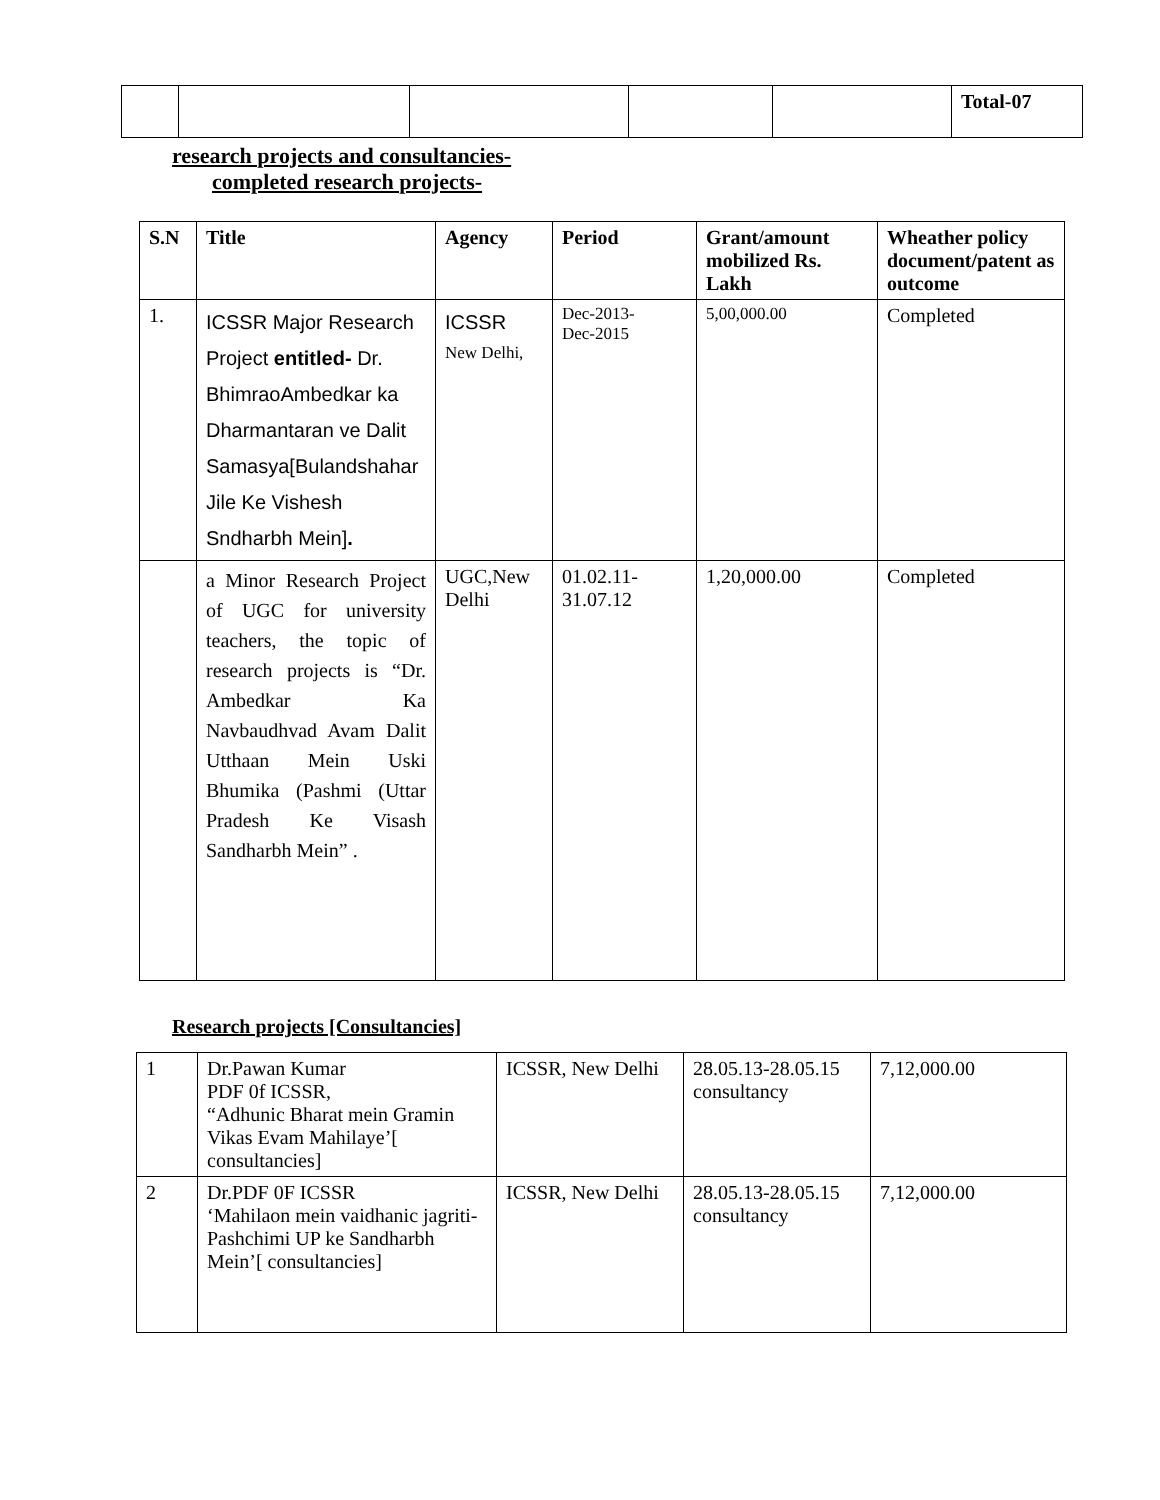| | | | | | Total-07 |
research projects and consultancies-
completed research projects-
| S.N | Title | Agency | Period | Grant/amount mobilized Rs. Lakh | Wheather policy document/patent as outcome |
| --- | --- | --- | --- | --- | --- |
| 1. | ICSSR Major Research Project entitled- Dr. BhimraoAmbedkar ka Dharmantaran ve Dalit Samasya[Bulandshahar Jile Ke Vishesh Sndharbh Mein] . | ICSSR New Delhi, | Dec-2013- Dec-2015 | 5,00,000.00 | Completed |
| | a Minor Research Project of UGC for university teachers, the topic of research projects is “Dr. Ambedkar Ka Navbaudhvad Avam Dalit Utthaan Mein Uski Bhumika (Pashmi (Uttar Pradesh Ke Visash Sandharbh Mein” . | UGC,New Delhi | 01.02.11- 31.07.12 | 1,20,000.00 | Completed |
Research projects [Consultancies]
| 1 | Dr.Pawan Kumar PDF 0f ICSSR, “Adhunic Bharat mein Gramin Vikas Evam Mahilaye’[ consultancies] | ICSSR, New Delhi | 28.05.13-28.05.15 consultancy | 7,12,000.00 |
| 2 | Dr.PDF 0F ICSSR ‘Mahilaon mein vaidhanic jagriti-Pashchimi UP ke Sandharbh Mein’[ consultancies] | ICSSR, New Delhi | 28.05.13-28.05.15 consultancy | 7,12,000.00 |